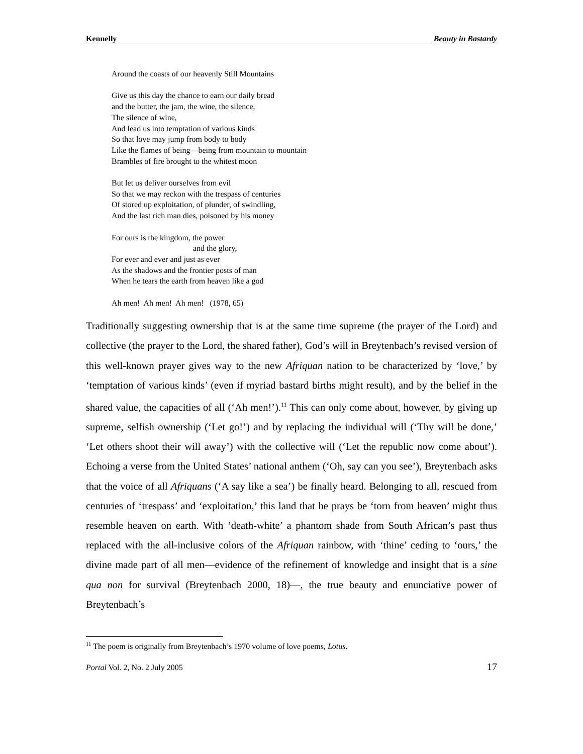Kennelly Beauty in Bastardy
Around the coasts of our heavenly Still Mountains
Give us this day the chance to earn our daily bread
and the butter, the jam, the wine, the silence,
The silence of wine,
And lead us into temptation of various kinds
So that love may jump from body to body
Like the flames of being—being from mountain to mountain
Brambles of fire brought to the whitest moon
But let us deliver ourselves from evil
So that we may reckon with the trespass of centuries
Of stored up exploitation, of plunder, of swindling,
And the last rich man dies, poisoned by his money
For ours is the kingdom, the power
and the glory,
For ever and ever and just as ever
As the shadows and the frontier posts of man
When he tears the earth from heaven like a god
Ah men! Ah men! Ah men! (1978, 65)
Traditionally suggesting ownership that is at the same time supreme (the prayer of the Lord) and collective (the prayer to the Lord, the shared father), God’s will in Breytenbach’s revised version of this well-known prayer gives way to the new Afriquan nation to be characterized by ‘love,’ by ‘temptation of various kinds’ (even if myriad bastard births might result), and by the belief in the shared value, the capacities of all (‘Ah men!’).<sup>11</sup> This can only come about, however, by giving up supreme, selfish ownership (‘Let go!’) and by replacing the individual will (‘Thy will be done,’ ‘Let others shoot their will away’) with the collective will (‘Let the republic now come about’). Echoing a verse from the United States’ national anthem (‘Oh, say can you see’), Breytenbach asks that the voice of all Afriquans (‘A say like a sea’) be finally heard. Belonging to all, rescued from centuries of ‘trespass’ and ‘exploitation,’ this land that he prays be ‘torn from heaven’ might thus resemble heaven on earth. With ‘death-white’ a phantom shade from South African’s past thus replaced with the all-inclusive colors of the Afriquan rainbow, with ‘thine’ ceding to ‘ours,’ the divine made part of all men—evidence of the refinement of knowledge and insight that is a sine qua non for survival (Breytenbach 2000, 18)—, the true beauty and enunciative power of Breytenbach’s
<sup>11</sup> The poem is originally from Breytenbach’s 1970 volume of love poems, Lotus.
Portal Vol. 2, No. 2 July 2005 17